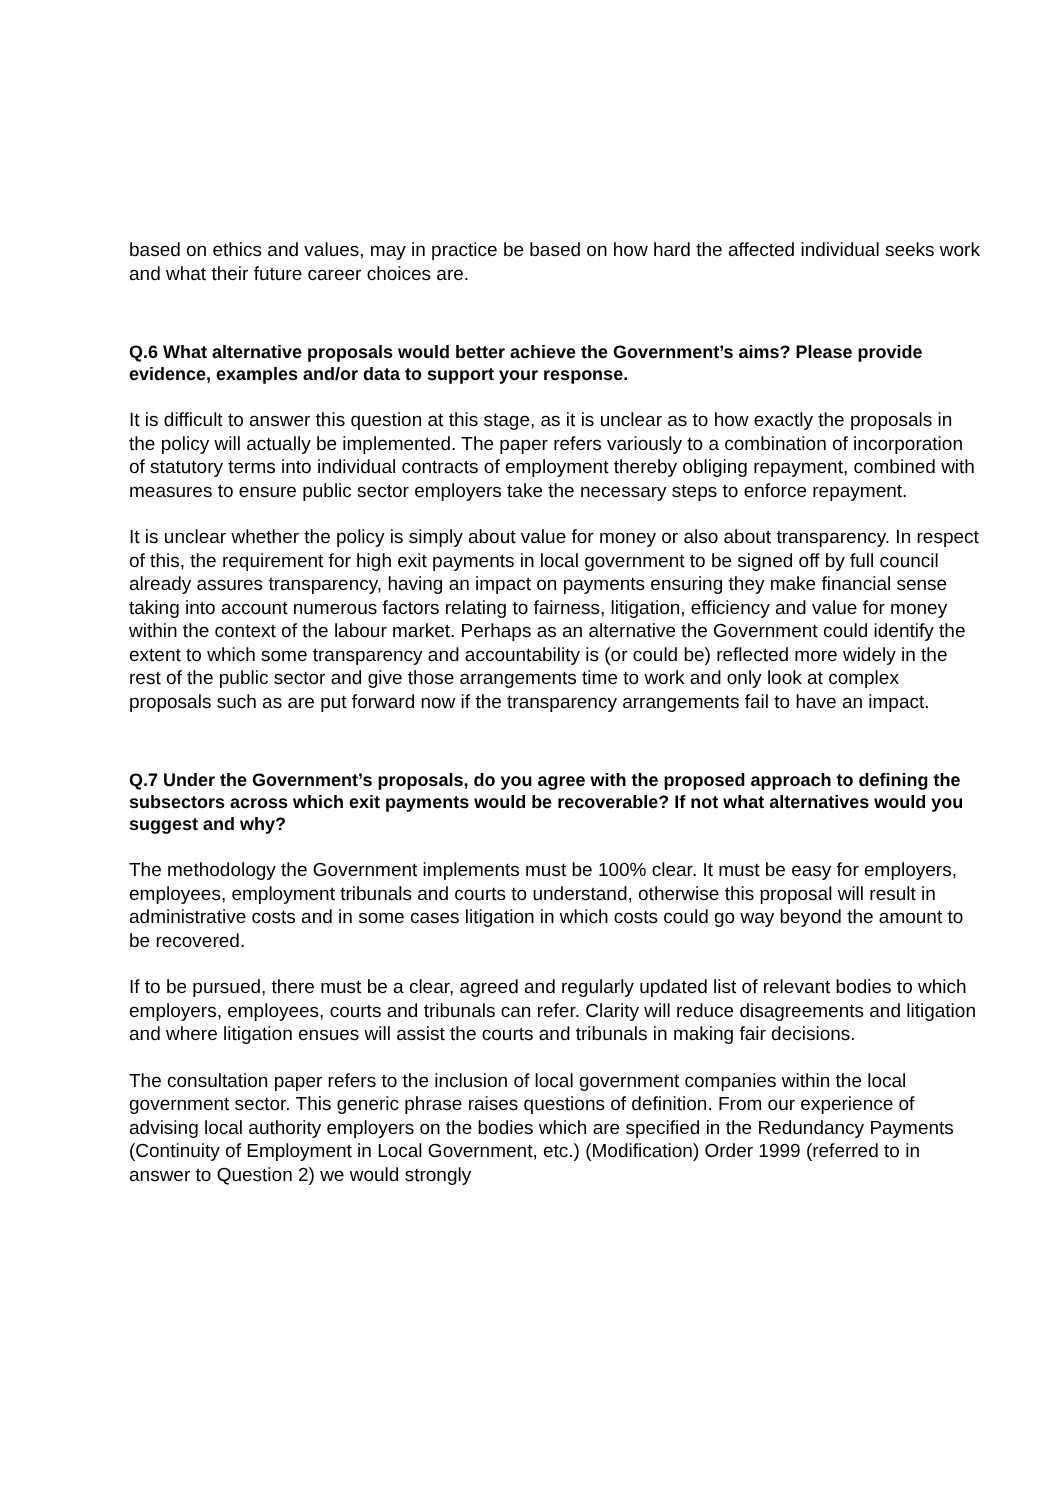based on ethics and values, may in practice be based on how hard the affected individual seeks work and what their future career choices are.
Q.6 What alternative proposals would better achieve the Government’s aims? Please provide evidence, examples and/or data to support your response.
It is difficult to answer this question at this stage, as it is unclear as to how exactly the proposals in the policy will actually be implemented. The paper refers variously to a combination of incorporation of statutory terms into individual contracts of employment thereby obliging repayment, combined with measures to ensure public sector employers take the necessary steps to enforce repayment.
It is unclear whether the policy is simply about value for money or also about transparency. In respect of this, the requirement for high exit payments in local government to be signed off by full council already assures transparency, having an impact on payments ensuring they make financial sense taking into account numerous factors relating to fairness, litigation, efficiency and value for money within the context of the labour market. Perhaps as an alternative the Government could identify the extent to which some transparency and accountability is (or could be) reflected more widely in the rest of the public sector and give those arrangements time to work and only look at complex proposals such as are put forward now if the transparency arrangements fail to have an impact.
Q.7 Under the Government’s proposals, do you agree with the proposed approach to defining the subsectors across which exit payments would be recoverable? If not what alternatives would you suggest and why?
The methodology the Government implements must be 100% clear. It must be easy for employers, employees, employment tribunals and courts to understand, otherwise this proposal will result in administrative costs and in some cases litigation in which costs could go way beyond the amount to be recovered.
If to be pursued, there must be a clear, agreed and regularly updated list of relevant bodies to which employers, employees, courts and tribunals can refer. Clarity will reduce disagreements and litigation and where litigation ensues will assist the courts and tribunals in making fair decisions.
The consultation paper refers to the inclusion of local government companies within the local government sector. This generic phrase raises questions of definition. From our experience of advising local authority employers on the bodies which are specified in the Redundancy Payments (Continuity of Employment in Local Government, etc.) (Modification) Order 1999 (referred to in answer to Question 2) we would strongly